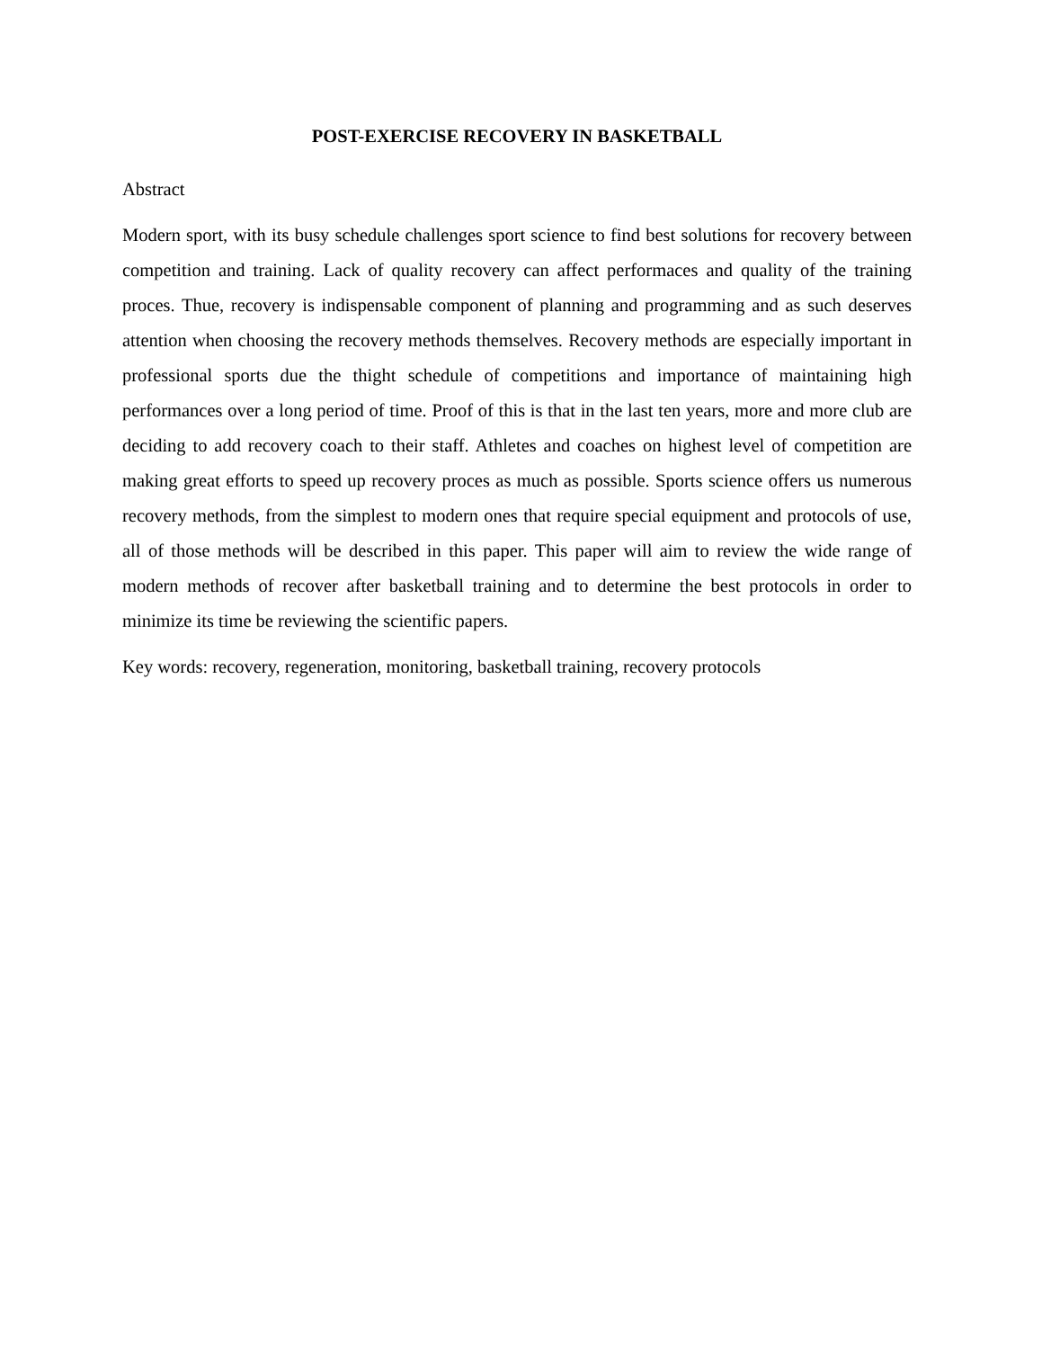POST-EXERCISE RECOVERY IN BASKETBALL
Abstract
Modern sport, with its busy schedule challenges sport science to find best solutions for recovery between competition and training. Lack of quality recovery can affect performaces and quality of the training proces. Thue, recovery is indispensable component of planning and programming and as such deserves attention when choosing the recovery methods themselves. Recovery methods are especially important in professional sports due the thight schedule of competitions and importance of maintaining high performances over a long period of time. Proof of this is that in the last ten years, more and more club are deciding to add recovery coach to their staff. Athletes and coaches on highest level of competition are making great efforts to speed up recovery proces as much as possible. Sports science offers us numerous recovery methods, from the simplest to modern ones that require special equipment and protocols of use, all of those methods will be described in this paper. This paper will aim to review the wide range of modern methods of recover after basketball training and to determine the best protocols in order to minimize its time be reviewing the scientific papers.
Key words: recovery, regeneration, monitoring, basketball training, recovery protocols